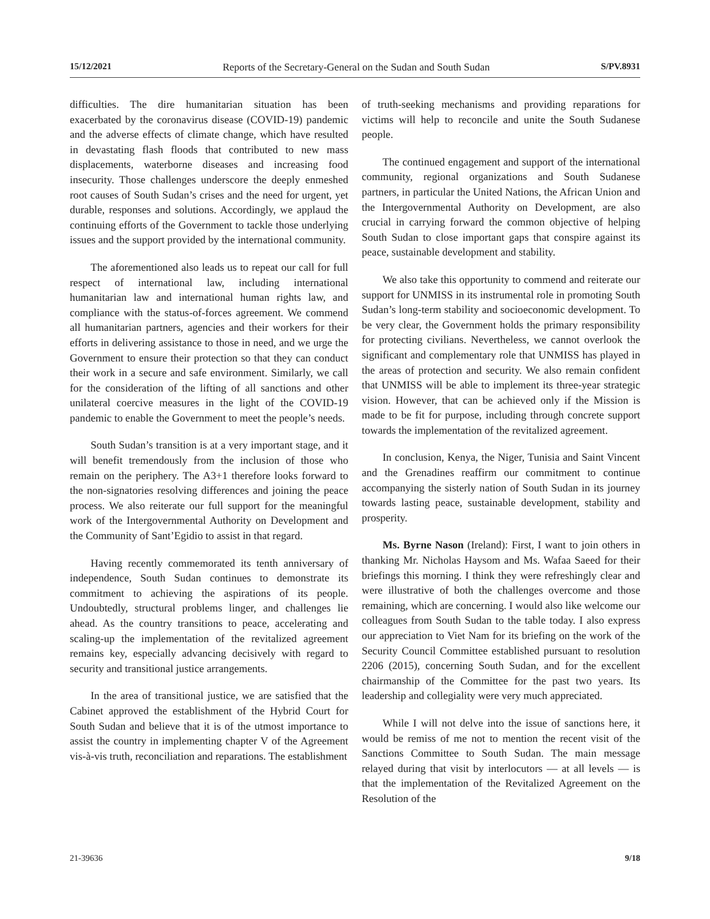15/12/2021 Reports of the Secretary-General on the Sudan and South Sudan S/PV.8931
difficulties. The dire humanitarian situation has been exacerbated by the coronavirus disease (COVID-19) pandemic and the adverse effects of climate change, which have resulted in devastating flash floods that contributed to new mass displacements, waterborne diseases and increasing food insecurity. Those challenges underscore the deeply enmeshed root causes of South Sudan’s crises and the need for urgent, yet durable, responses and solutions. Accordingly, we applaud the continuing efforts of the Government to tackle those underlying issues and the support provided by the international community.
The aforementioned also leads us to repeat our call for full respect of international law, including international humanitarian law and international human rights law, and compliance with the status-of-forces agreement. We commend all humanitarian partners, agencies and their workers for their efforts in delivering assistance to those in need, and we urge the Government to ensure their protection so that they can conduct their work in a secure and safe environment. Similarly, we call for the consideration of the lifting of all sanctions and other unilateral coercive measures in the light of the COVID-19 pandemic to enable the Government to meet the people’s needs.
South Sudan’s transition is at a very important stage, and it will benefit tremendously from the inclusion of those who remain on the periphery. The A3+1 therefore looks forward to the non-signatories resolving differences and joining the peace process. We also reiterate our full support for the meaningful work of the Intergovernmental Authority on Development and the Community of Sant’Egidio to assist in that regard.
Having recently commemorated its tenth anniversary of independence, South Sudan continues to demonstrate its commitment to achieving the aspirations of its people. Undoubtedly, structural problems linger, and challenges lie ahead. As the country transitions to peace, accelerating and scaling-up the implementation of the revitalized agreement remains key, especially advancing decisively with regard to security and transitional justice arrangements.
In the area of transitional justice, we are satisfied that the Cabinet approved the establishment of the Hybrid Court for South Sudan and believe that it is of the utmost importance to assist the country in implementing chapter V of the Agreement vis-à-vis truth, reconciliation and reparations. The establishment
of truth-seeking mechanisms and providing reparations for victims will help to reconcile and unite the South Sudanese people.
The continued engagement and support of the international community, regional organizations and South Sudanese partners, in particular the United Nations, the African Union and the Intergovernmental Authority on Development, are also crucial in carrying forward the common objective of helping South Sudan to close important gaps that conspire against its peace, sustainable development and stability.
We also take this opportunity to commend and reiterate our support for UNMISS in its instrumental role in promoting South Sudan’s long-term stability and socioeconomic development. To be very clear, the Government holds the primary responsibility for protecting civilians. Nevertheless, we cannot overlook the significant and complementary role that UNMISS has played in the areas of protection and security. We also remain confident that UNMISS will be able to implement its three-year strategic vision. However, that can be achieved only if the Mission is made to be fit for purpose, including through concrete support towards the implementation of the revitalized agreement.
In conclusion, Kenya, the Niger, Tunisia and Saint Vincent and the Grenadines reaffirm our commitment to continue accompanying the sisterly nation of South Sudan in its journey towards lasting peace, sustainable development, stability and prosperity.
Ms. Byrne Nason (Ireland): First, I want to join others in thanking Mr. Nicholas Haysom and Ms. Wafaa Saeed for their briefings this morning. I think they were refreshingly clear and were illustrative of both the challenges overcome and those remaining, which are concerning. I would also like welcome our colleagues from South Sudan to the table today. I also express our appreciation to Viet Nam for its briefing on the work of the Security Council Committee established pursuant to resolution 2206 (2015), concerning South Sudan, and for the excellent chairmanship of the Committee for the past two years. Its leadership and collegiality were very much appreciated.
While I will not delve into the issue of sanctions here, it would be remiss of me not to mention the recent visit of the Sanctions Committee to South Sudan. The main message relayed during that visit by interlocutors — at all levels — is that the implementation of the Revitalized Agreement on the Resolution of the
21-39636 9/18